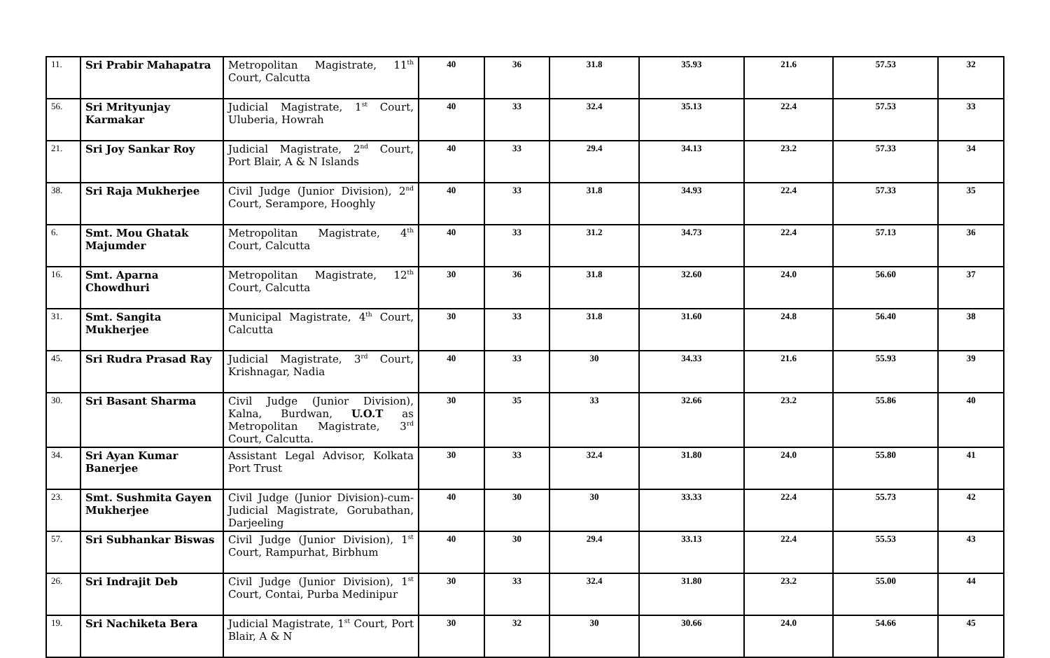| 11. | Sri Prabir Mahapatra | Metropolitan Magistrate, 11<sup>th</sup> Court, Calcutta | 40 | 36 | 31.8 | 35.93 | 21.6 | 57.53 | 32 |
| 56. | Sri Mrityunjay Karmakar | Judicial Magistrate, 1<sup>st</sup> Court, Uluberia, Howrah | 40 | 33 | 32.4 | 35.13 | 22.4 | 57.53 | 33 |
| 21. | Sri Joy Sankar Roy | Judicial Magistrate, 2<sup>nd</sup> Court, Port Blair, A & N Islands | 40 | 33 | 29.4 | 34.13 | 23.2 | 57.33 | 34 |
| 38. | Sri Raja Mukherjee | Civil Judge (Junior Division), 2<sup>nd</sup> Court, Serampore, Hooghly | 40 | 33 | 31.8 | 34.93 | 22.4 | 57.33 | 35 |
| 6. | Smt. Mou Ghatak Majumder | Metropolitan Magistrate, 4<sup>th</sup> Court, Calcutta | 40 | 33 | 31.2 | 34.73 | 22.4 | 57.13 | 36 |
| 16. | Smt. Aparna Chowdhuri | Metropolitan Magistrate, 12<sup>th</sup> Court, Calcutta | 30 | 36 | 31.8 | 32.60 | 24.0 | 56.60 | 37 |
| 31. | Smt. Sangita Mukherjee | Municipal Magistrate, 4<sup>th</sup> Court, Calcutta | 30 | 33 | 31.8 | 31.60 | 24.8 | 56.40 | 38 |
| 45. | Sri Rudra Prasad Ray | Judicial Magistrate, 3<sup>rd</sup> Court, Krishnagar, Nadia | 40 | 33 | 30 | 34.33 | 21.6 | 55.93 | 39 |
| 30. | Sri Basant Sharma | Civil Judge (Junior Division), Kalna, Burdwan, U.O.T as Metropolitan Magistrate, 3<sup>rd</sup> Court, Calcutta. | 30 | 35 | 33 | 32.66 | 23.2 | 55.86 | 40 |
| 34. | Sri Ayan Kumar Banerjee | Assistant Legal Advisor, Kolkata Port Trust | 30 | 33 | 32.4 | 31.80 | 24.0 | 55.80 | 41 |
| 23. | Smt. Sushmita Gayen Mukherjee | Civil Judge (Junior Division)-cum-Judicial Magistrate, Gorubathan, Darjeeling | 40 | 30 | 30 | 33.33 | 22.4 | 55.73 | 42 |
| 57. | Sri Subhankar Biswas | Civil Judge (Junior Division), 1<sup>st</sup> Court, Rampurhat, Birbhum | 40 | 30 | 29.4 | 33.13 | 22.4 | 55.53 | 43 |
| 26. | Sri Indrajit Deb | Civil Judge (Junior Division), 1<sup>st</sup> Court, Contai, Purba Medinipur | 30 | 33 | 32.4 | 31.80 | 23.2 | 55.00 | 44 |
| 19. | Sri Nachiketa Bera | Judicial Magistrate, 1<sup>st</sup> Court, Port Blair, A & N | 30 | 32 | 30 | 30.66 | 24.0 | 54.66 | 45 |